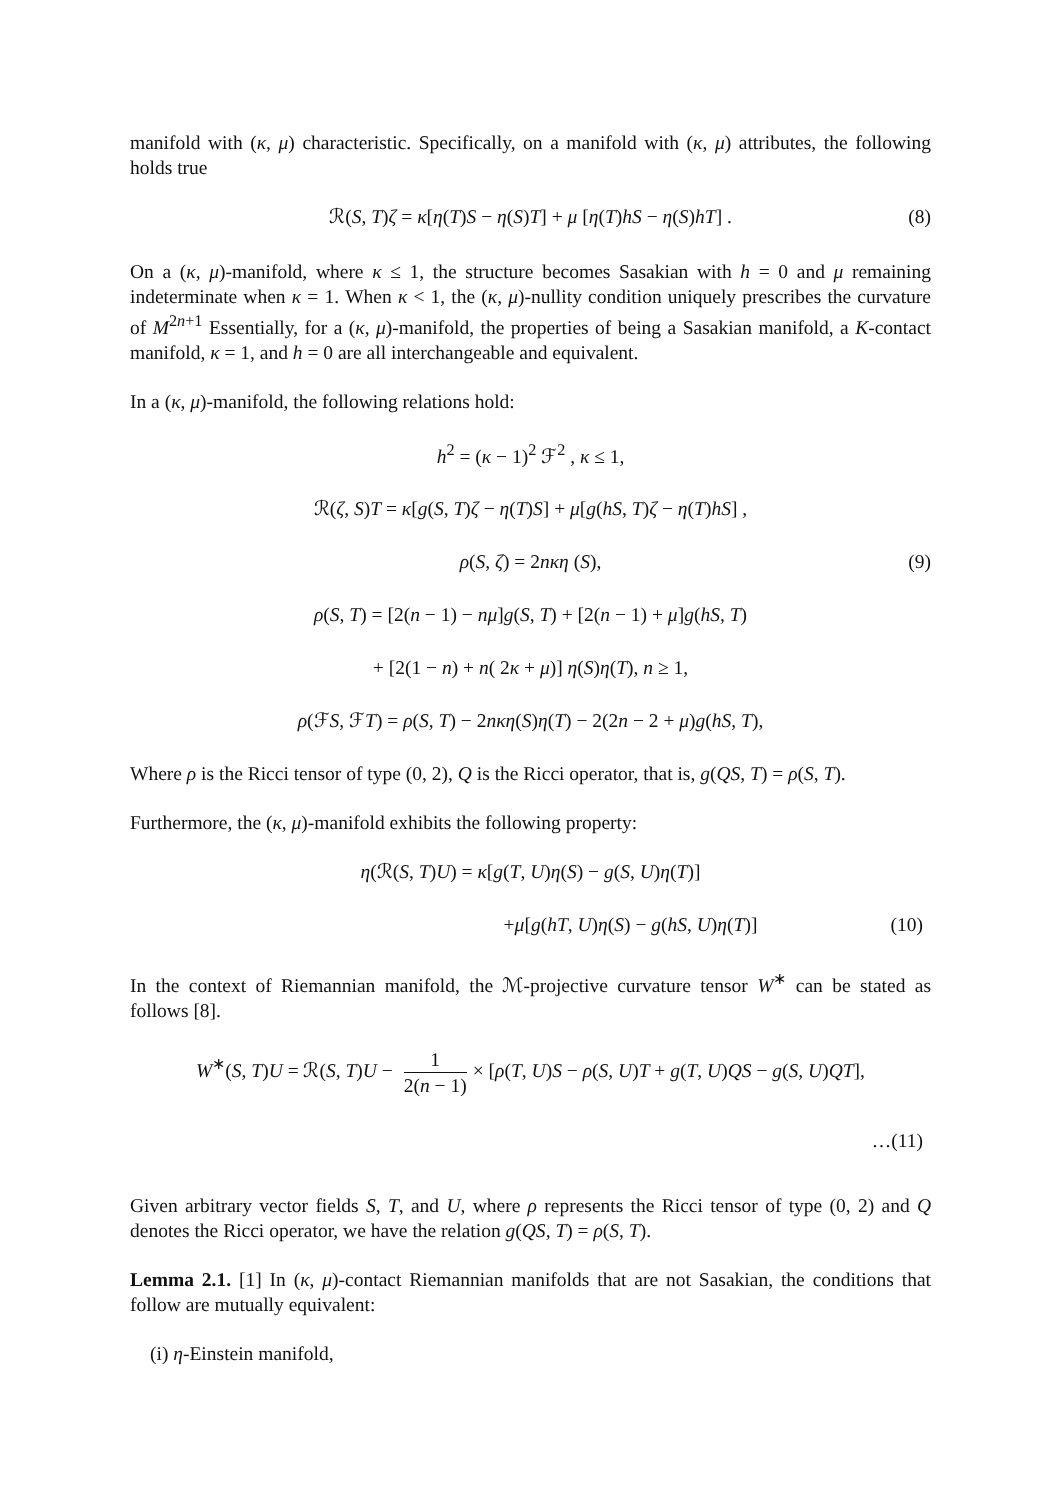manifold with (κ, μ) characteristic. Specifically, on a manifold with (κ, μ) attributes, the following holds true
ℛ(S, T)ζ = κ[η(T)S − η(S)T] + μ [η(T)hS − η(S)hT] . (8)
On a (κ, μ)-manifold, where κ ≤ 1, the structure becomes Sasakian with h = 0 and μ remaining indeterminate when κ = 1. When κ < 1, the (κ, μ)-nullity condition uniquely prescribes the curvature of M<sup>2n+1</sup> Essentially, for a (κ, μ)-manifold, the properties of being a Sasakian manifold, a K-contact manifold, κ = 1, and h = 0 are all interchangeable and equivalent.
In a (κ, μ)-manifold, the following relations hold:
h<sup>2</sup> = (κ − 1)<sup>2</sup> ℱ<sup>2</sup> , κ ≤ 1,
ℛ(ζ, S)T = κ[g(S, T)ζ − η(T)S] + μ[g(hS, T)ζ − η(T)hS] ,
ρ(S, ζ) = 2nκη (S), (9)
ρ(S, T) = [2(n − 1) − nμ]g(S, T) + [2(n − 1) + μ]g(hS, T)
+ [2(1 − n) + n( 2κ + μ)] η(S)η(T), n ≥ 1,
ρ(ℱS, ℱT) = ρ(S, T) − 2nκη(S)η(T) − 2(2n − 2 + μ)g(hS, T),
Where ρ is the Ricci tensor of type (0, 2), Q is the Ricci operator, that is, g(QS, T) = ρ(S, T).
Furthermore, the (κ, μ)-manifold exhibits the following property:
η(ℛ(S, T)U) = κ[g(T, U)η(S) − g(S, U)η(T)]
+μ[g(hT, U)η(S) − g(hS, U)η(T)] (10)
In the context of Riemannian manifold, the ℳ-projective curvature tensor W<sup>∗</sup> can be stated as follows [8].
W<sup>∗</sup>(S, T)U = ℛ(S, T)U − 1 2(n − 1) × [ρ(T, U)S − ρ(S, U)T + g(T, U)QS − g(S, U)QT],
…(11)
Given arbitrary vector fields S, T, and U, where ρ represents the Ricci tensor of type (0, 2) and Q denotes the Ricci operator, we have the relation g(QS, T) = ρ(S, T).
Lemma 2.1. [1] In (κ, μ)-contact Riemannian manifolds that are not Sasakian, the conditions that follow are mutually equivalent:
(i) η-Einstein manifold,